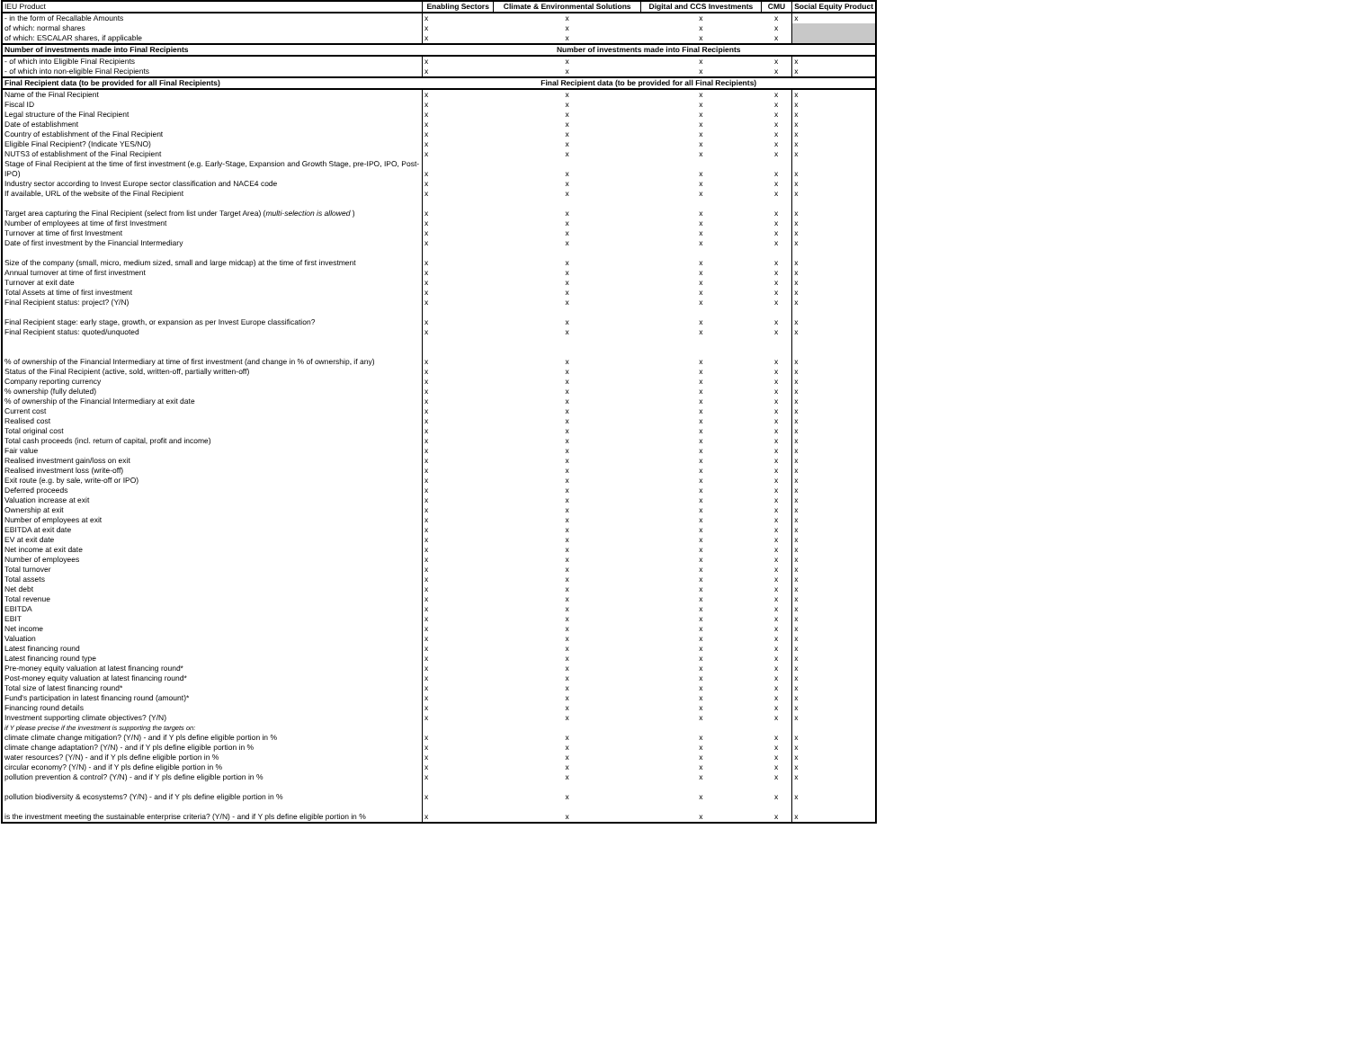| IEU Product | Enabling Sectors | Climate & Environmental Solutions | Digital and CCS Investments | CMU | Social Equity Product |
| - in the form of Recallable Amounts | x | x | x | x | x |
| of which: normal shares | x | x | x | x | |
| of which: ESCALAR shares, if applicable | x | x | x | x | |
| Number of investments made into Final Recipients | Number of investments made into Final Recipients | | | | |
| - of which into Eligible Final Recipients | x | x | x | x | x |
| - of which into non-eligible Final Recipients | x | x | x | x | x |
| Final Recipient data (to be provided for all Final Recipients) | Final Recipient data (to be provided for all Final Recipients) | | | | |
| Name of the Final Recipient | x | x | x | x | x |
| Fiscal ID | x | x | x | x | x |
| Legal structure of the Final Recipient | x | x | x | x | x |
| Date of establishment | x | x | x | x | x |
| Country of establishment of the Final Recipient | x | x | x | x | x |
| Eligible Final Recipient? (Indicate YES/NO) | x | x | x | x | x |
| NUTS3 of establishment of the Final Recipient | x | x | x | x | x |
| Stage of Final Recipient at the time of first investment (e.g. Early-Stage, Expansion and Growth Stage, pre-IPO, IPO, Post-IPO) | x | x | x | x | x |
| Industry sector according to Invest Europe sector classification and NACE4 code | x | x | x | x | x |
| If available, URL of the website of the Final Recipient | x | x | x | x | x |
| Target area capturing the Final Recipient (select from list under Target Area) ( multi-selection is allowed ) | x | x | x | x | x |
| Number of employees at time of first Investment | x | x | x | x | x |
| Turnover at time of first Investment | x | x | x | x | x |
| Date of first investment by the Financial Intermediary | x | x | x | x | x |
| Size of the company (small, micro, medium sized, small and large midcap) at the time of first investment | x | x | x | x | x |
| Annual turnover at time of first investment | x | x | x | x | x |
| Turnover at exit date | x | x | x | x | x |
| Total Assets at time of first investment | x | x | x | x | x |
| Final Recipient status: project? (Y/N) | x | x | x | x | x |
| Final Recipient stage: early stage, growth, or expansion as per Invest Europe classification? | x | x | x | x | x |
| Final Recipient status: quoted/unquoted | x | x | x | x | x |
| % of ownership of the Financial Intermediary at time of first investment (and change in % of ownership, if any) | x | x | x | x | x |
| Status of the Final Recipient (active, sold, written-off, partially written-off) | x | x | x | x | x |
| Company reporting currency | x | x | x | x | x |
| % ownership (fully deluted) | x | x | x | x | x |
| % of ownership of the Financial Intermediary at exit date | x | x | x | x | x |
| Current cost | x | x | x | x | x |
| Realised cost | x | x | x | x | x |
| Total original cost | x | x | x | x | x |
| Total cash proceeds (incl. return of capital, profit and income) | x | x | x | x | x |
| Fair value | x | x | x | x | x |
| Realised investment gain/loss on exit | x | x | x | x | x |
| Realised investment loss (write-off) | x | x | x | x | x |
| Exit route (e.g. by sale, write-off or IPO) | x | x | x | x | x |
| Deferred proceeds | x | x | x | x | x |
| Valuation increase at exit | x | x | x | x | x |
| Ownership at exit | x | x | x | x | x |
| Number of employees at exit | x | x | x | x | x |
| EBITDA at exit date | x | x | x | x | x |
| EV at exit date | x | x | x | x | x |
| Net income at exit date | x | x | x | x | x |
| Number of employees | x | x | x | x | x |
| Total turnover | x | x | x | x | x |
| Total assets | x | x | x | x | x |
| Net debt | x | x | x | x | x |
| Total revenue | x | x | x | x | x |
| EBITDA | x | x | x | x | x |
| EBIT | x | x | x | x | x |
| Net income | x | x | x | x | x |
| Valuation | x | x | x | x | x |
| Latest financing round | x | x | x | x | x |
| Latest financing round type | x | x | x | x | x |
| Pre-money equity valuation at latest financing round* | x | x | x | x | x |
| Post-money equity valuation at latest financing round* | x | x | x | x | x |
| Total size of latest financing round* | x | x | x | x | x |
| Fund's participation in latest financing round (amount)* | x | x | x | x | x |
| Financing round details | x | x | x | x | x |
| Investment supporting climate objectives? (Y/N) | x | x | x | x | x |
| if Y please precise if the investment is supporting the targets on: | | | | | |
| climate climate change mitigation? (Y/N) - and if Y pls define eligible portion in % | x | x | x | x | x |
| climate change adaptation? (Y/N) - and if Y pls define eligible portion in % | x | x | x | x | x |
| water resources? (Y/N) - and if Y pls define eligible portion in % | x | x | x | x | x |
| circular economy? (Y/N) - and if Y pls define eligible portion in % | x | x | x | x | x |
| pollution prevention & control? (Y/N) - and if Y pls define eligible portion in % | x | x | x | x | x |
| pollution biodiversity & ecosystems? (Y/N) - and if Y pls define eligible portion in % | x | x | x | x | x |
| is the investment meeting the sustainable enterprise criteria? (Y/N) - and if Y pls define eligible portion in % | x | x | x | x | x |